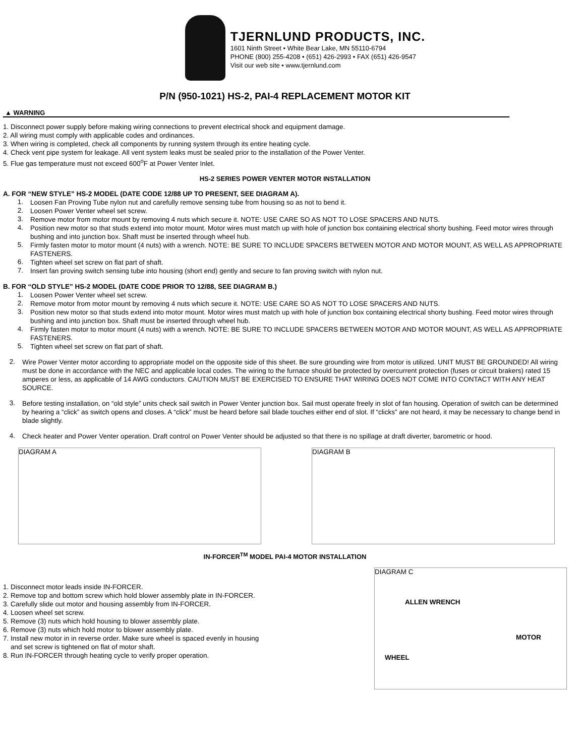TJERNLUND PRODUCTS, INC.
1601 Ninth Street • White Bear Lake, MN 55110-6794
PHONE (800) 255-4208 • (651) 426-2993 • FAX (651) 426-9547
Visit our web site • www.tjernlund.com
P/N (950-1021) HS-2, PAI-4 REPLACEMENT MOTOR KIT
▲ WARNING
1. Disconnect power supply before making wiring connections to prevent electrical shock and equipment damage.
2. All wiring must comply with applicable codes and ordinances.
3. When wiring is completed, check all components by running system through its entire heating cycle.
4. Check vent pipe system for leakage. All vent system leaks must be sealed prior to the installation of the Power Venter.
5. Flue gas temperature must not exceed 600<sup>o</sup>F at Power Venter Inlet.
HS-2 SERIES POWER VENTER MOTOR INSTALLATION
A. FOR “NEW STYLE” HS-2 MODEL (DATE CODE 12/88 UP TO PRESENT, SEE DIAGRAM A).
1.
Loosen Fan Proving Tube nylon nut and carefully remove sensing tube from housing so as not to bend it.
2.
Loosen Power Venter wheel set screw.
3.
Remove motor from motor mount by removing 4 nuts which secure it. NOTE: USE CARE SO AS NOT TO LOSE SPACERS AND NUTS.
4.
Position new motor so that studs extend into motor mount. Motor wires must match up with hole of junction box containing electrical shorty bushing. Feed motor wires through bushing and into junction box. Shaft must be inserted through wheel hub.
5.
Firmly fasten motor to motor mount (4 nuts) with a wrench. NOTE: BE SURE TO INCLUDE SPACERS BETWEEN MOTOR AND MOTOR MOUNT, AS WELL AS APPROPRIATE FASTENERS.
6.
Tighten wheel set screw on flat part of shaft.
7.
Insert fan proving switch sensing tube into housing (short end) gently and secure to fan proving switch with nylon nut.
B. FOR “OLD STYLE” HS-2 MODEL (DATE CODE PRIOR TO 12/88, SEE DIAGRAM B.)
1.
Loosen Power Venter wheel set screw.
2.
Remove motor from motor mount by removing 4 nuts which secure it. NOTE: USE CARE SO AS NOT TO LOSE SPACERS AND NUTS.
3.
Position new motor so that studs extend into motor mount. Motor wires must match up with hole of junction box containing electrical shorty bushing. Feed motor wires through bushing and into junction box. Shaft must be inserted through wheel hub.
4.
Firmly fasten motor to motor mount (4 nuts) with a wrench. NOTE: BE SURE TO INCLUDE SPACERS BETWEEN MOTOR AND MOTOR MOUNT, AS WELL AS APPROPRIATE FASTENERS.
5.
Tighten wheel set screw on flat part of shaft.
2.
Wire Power Venter motor according to appropriate model on the opposite side of this sheet. Be sure grounding wire from motor is utilized. UNIT MUST BE GROUNDED! All wiring must be done in accordance with the NEC and applicable local codes. The wiring to the furnace should be protected by overcurrent protection (fuses or circuit brakers) rated 15 amperes or less, as applicable of 14 AWG conductors. CAUTION MUST BE EXERCISED TO ENSURE THAT WIRING DOES NOT COME INTO CONTACT WITH ANY HEAT SOURCE.
3.
Before testing installation, on “old style” units check sail switch in Power Venter junction box. Sail must operate freely in slot of fan housing. Operation of switch can be determined by hearing a “click” as switch opens and closes. A “click” must be heard before sail blade touches either end of slot. If “clicks” are not heard, it may be necessary to change bend in blade slightly.
4.
Check heater and Power Venter operation. Draft control on Power Venter should be adjusted so that there is no spillage at draft diverter, barometric or hood.
DIAGRAM A
DIAGRAM B
IN-FORCER<sup>TM</sup> MODEL PAI-4 MOTOR INSTALLATION
1. Disconnect motor leads inside IN-FORCER.
2. Remove top and bottom screw which hold blower assembly plate in IN-FORCER.
3. Carefully slide out motor and housing assembly from IN-FORCER.
4. Loosen wheel set screw.
5. Remove (3) nuts which hold housing to blower assembly plate.
6. Remove (3) nuts which hold motor to blower assembly plate.
7. Install new motor in in reverse order. Make sure wheel is spaced evenly in housing
and set screw is tightened on flat of motor shaft.
8. Run IN-FORCER through heating cycle to verify proper operation.
DIAGRAM C
ALLEN WRENCH
MOTOR
WHEEL